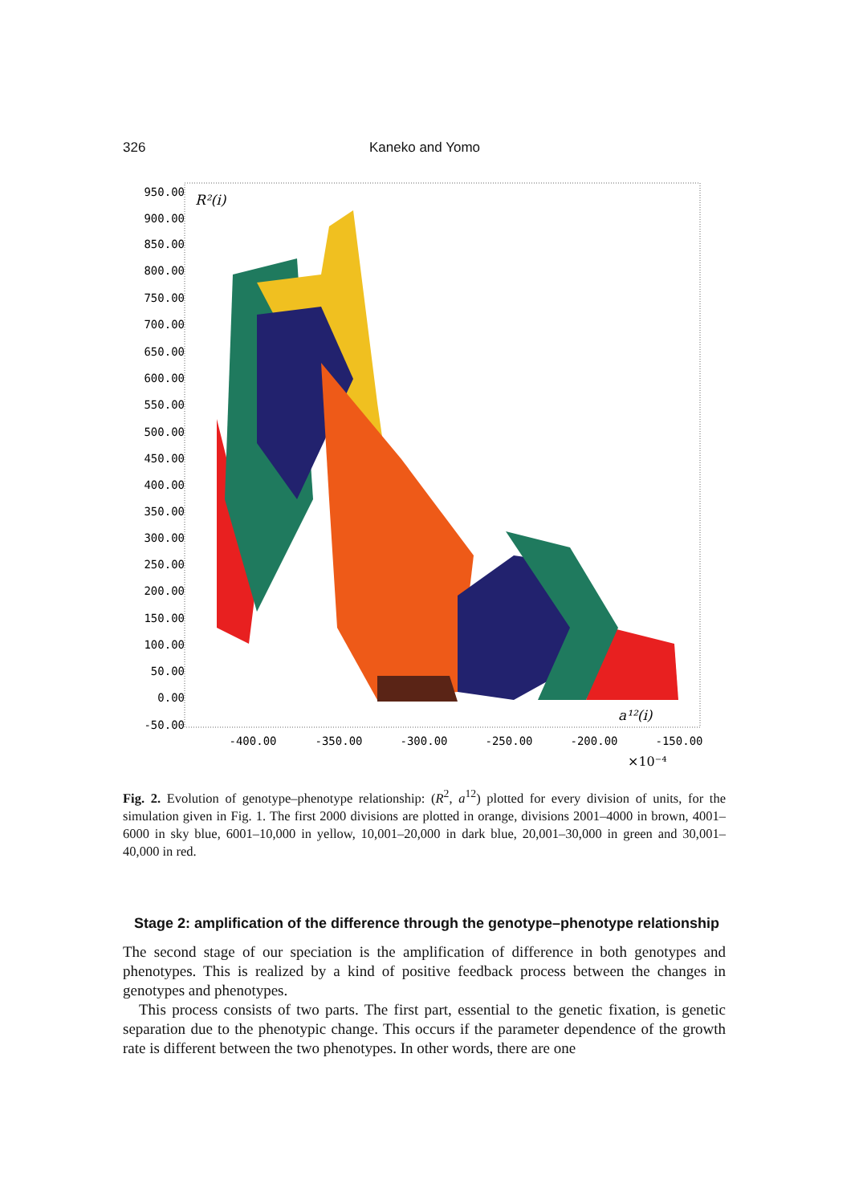326 Kaneko and Yomo
950.00
900.00
850.00
800.00
750.00
700.00
650.00
600.00
550.00
500.00
450.00
400.00
350.00
300.00
250.00
200.00
150.00
100.00
50.00
0.00
-50.00
-400.00
-350.00
-300.00
-250.00
-200.00
-150.00
R²(i)
a¹²(i)
×10⁻⁴
Fig. 2. Evolution of genotype–phenotype relationship: (R<sup>2</sup>, a<sup>12</sup>) plotted for every division of units, for the simulation given in Fig. 1. The first 2000 divisions are plotted in orange, divisions 2001–4000 in brown, 4001–6000 in sky blue, 6001–10,000 in yellow, 10,001–20,000 in dark blue, 20,001–30,000 in green and 30,001–40,000 in red.
Stage 2: amplification of the difference through the genotype–phenotype relationship
The second stage of our speciation is the amplification of difference in both genotypes and phenotypes. This is realized by a kind of positive feedback process between the changes in genotypes and phenotypes.
This process consists of two parts. The first part, essential to the genetic fixation, is genetic separation due to the phenotypic change. This occurs if the parameter dependence of the growth rate is different between the two phenotypes. In other words, there are one